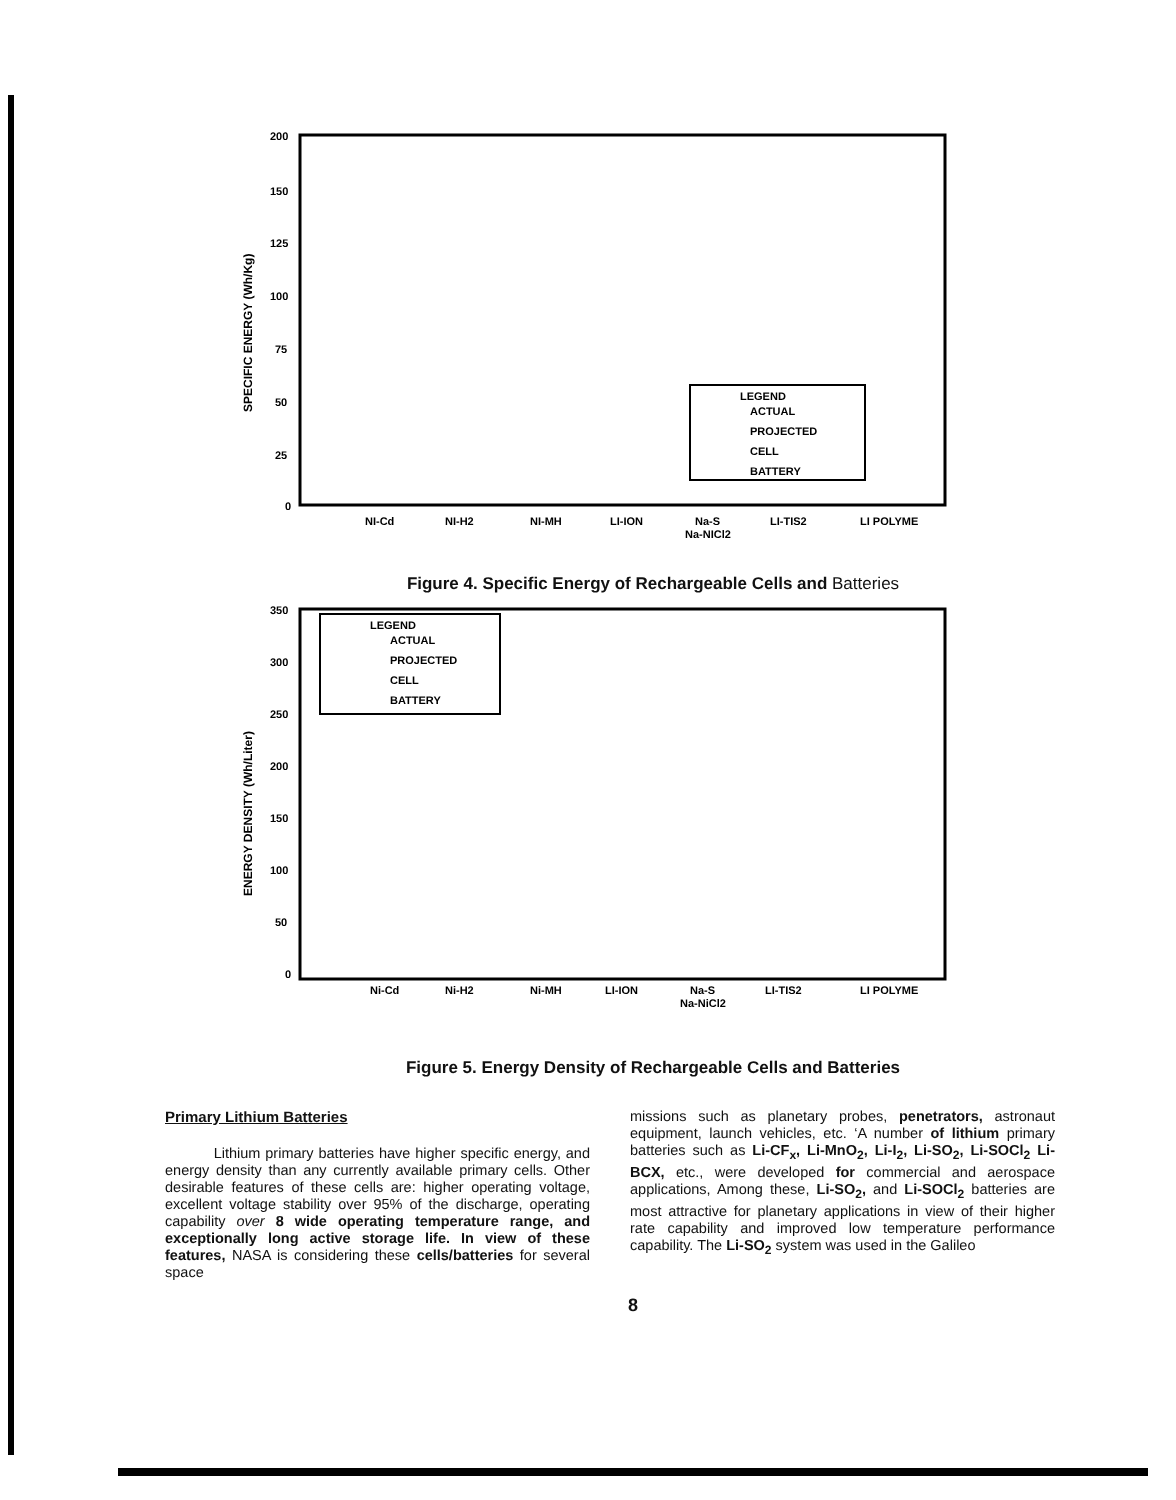SPECIFIC ENERGY (Wh/Kg)
200
150
125
100
75
50
25
0
NI-Cd
NI-H2
NI-MH
LI-ION
Na-S
Na-NICl2
LI-TIS2
LI POLYME
LEGEND
ACTUAL
PROJECTED
CELL
BATTERY
Figure 4. Specific Energy of Rechargeable Cells and Batteries
ENERGY DENSITY (Wh/Liter)
350
300
250
200
150
100
50
0
LEGEND
ACTUAL
PROJECTED
CELL
BATTERY
Ni-Cd
Ni-H2
Ni-MH
LI-ION
Na-S
Na-NiCl2
LI-TIS2
LI POLYME
Figure 5. Energy Density of Rechargeable Cells and Batteries
Primary Lithium Batteries
Lithium primary batteries have higher specific energy, and energy density than any currently available primary cells. Other desirable features of these cells are: higher operating voltage, excellent voltage stability over 95% of the discharge, operating capability over 8 wide operating temperature range, and exceptionally long active storage life. In view of these features, NASA is considering these cells/batteries for several space
missions such as planetary probes, penetrators, astronaut equipment, launch vehicles, etc. ‘A number of lithium primary batteries such as Li-CF<sub>x</sub>, Li-MnO<sub>2</sub>, Li-I<sub>2</sub>, Li-SO<sub>2</sub>, Li-SOCl<sub>2</sub> Li-BCX, etc., were developed for commercial and aerospace applications, Among these, Li-SO<sub>2</sub>, and Li-SOCl<sub>2</sub> batteries are most attractive for planetary applications in view of their higher rate capability and improved low temperature performance capability. The Li-SO<sub>2</sub> system was used in the Galileo
8